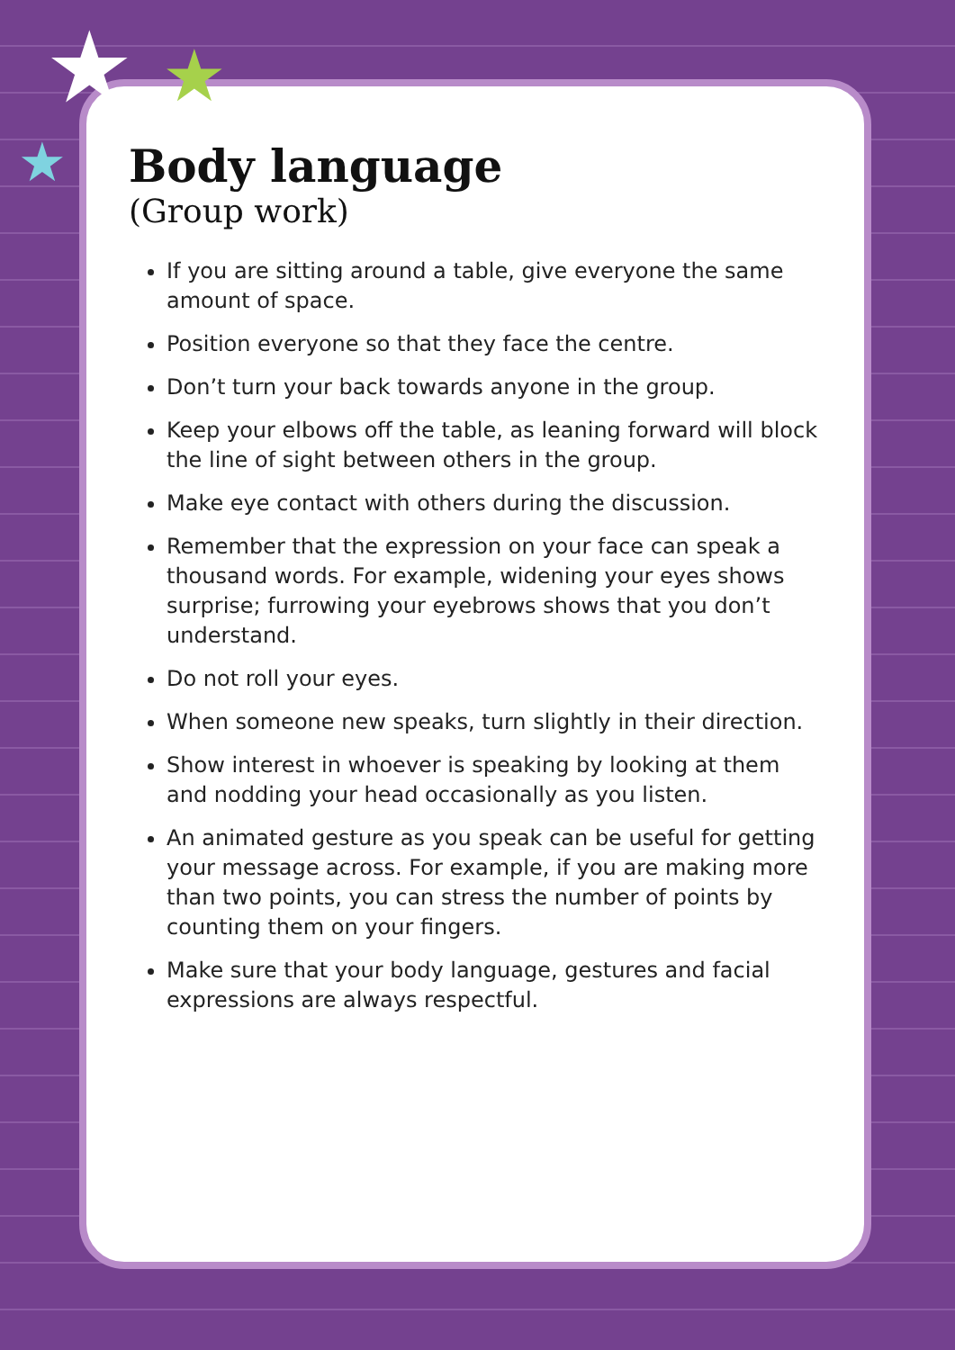★ ★
★
Body language
(Group work)
If you are sitting around a table, give everyone the same amount of space.
Position everyone so that they face the centre.
Don’t turn your back towards anyone in the group.
Keep your elbows off the table, as leaning forward will block the line of sight between others in the group.
Make eye contact with others during the discussion.
Remember that the expression on your face can speak a thousand words. For example, widening your eyes shows surprise; furrowing your eyebrows shows that you don’t understand.
Do not roll your eyes.
When someone new speaks, turn slightly in their direction.
Show interest in whoever is speaking by looking at them and nodding your head occasionally as you listen.
An animated gesture as you speak can be useful for getting your message across. For example, if you are making more than two points, you can stress the number of points by counting them on your fingers.
Make sure that your body language, gestures and facial expressions are always respectful.